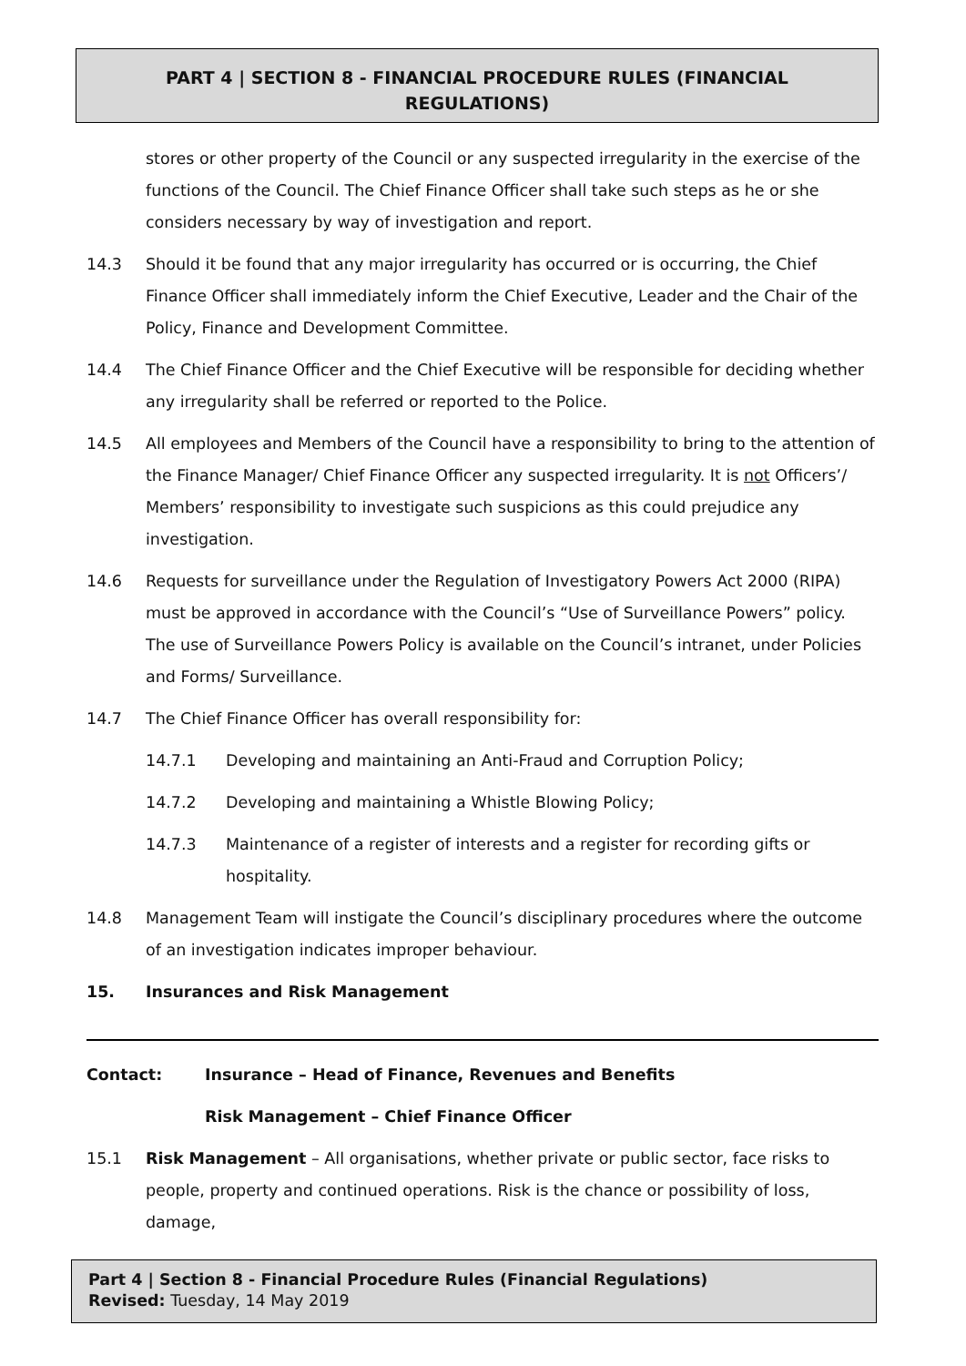PART 4 | SECTION 8 - FINANCIAL PROCEDURE RULES (FINANCIAL
REGULATIONS)
stores or other property of the Council or any suspected irregularity in the exercise of the functions of the Council. The Chief Finance Officer shall take such steps as he or she considers necessary by way of investigation and report.
14.3 Should it be found that any major irregularity has occurred or is occurring, the Chief Finance Officer shall immediately inform the Chief Executive, Leader and the Chair of the Policy, Finance and Development Committee.
14.4 The Chief Finance Officer and the Chief Executive will be responsible for deciding whether any irregularity shall be referred or reported to the Police.
14.5 All employees and Members of the Council have a responsibility to bring to the attention of the Finance Manager/ Chief Finance Officer any suspected irregularity. It is not Officers’/ Members’ responsibility to investigate such suspicions as this could prejudice any investigation.
14.6 Requests for surveillance under the Regulation of Investigatory Powers Act 2000 (RIPA) must be approved in accordance with the Council’s “Use of Surveillance Powers” policy. The use of Surveillance Powers Policy is available on the Council’s intranet, under Policies and Forms/ Surveillance.
14.7 The Chief Finance Officer has overall responsibility for:
14.7.1 Developing and maintaining an Anti-Fraud and Corruption Policy;
14.7.2 Developing and maintaining a Whistle Blowing Policy;
14.7.3 Maintenance of a register of interests and a register for recording gifts or hospitality.
14.8 Management Team will instigate the Council’s disciplinary procedures where the outcome of an investigation indicates improper behaviour.
15. Insurances and Risk Management
Contact: Insurance – Head of Finance, Revenues and Benefits
Risk Management – Chief Finance Officer
15.1 Risk Management – All organisations, whether private or public sector, face risks to people, property and continued operations. Risk is the chance or possibility of loss, damage,
Part 4 | Section 8 - Financial Procedure Rules (Financial Regulations)
Revised: Tuesday, 14 May 2019